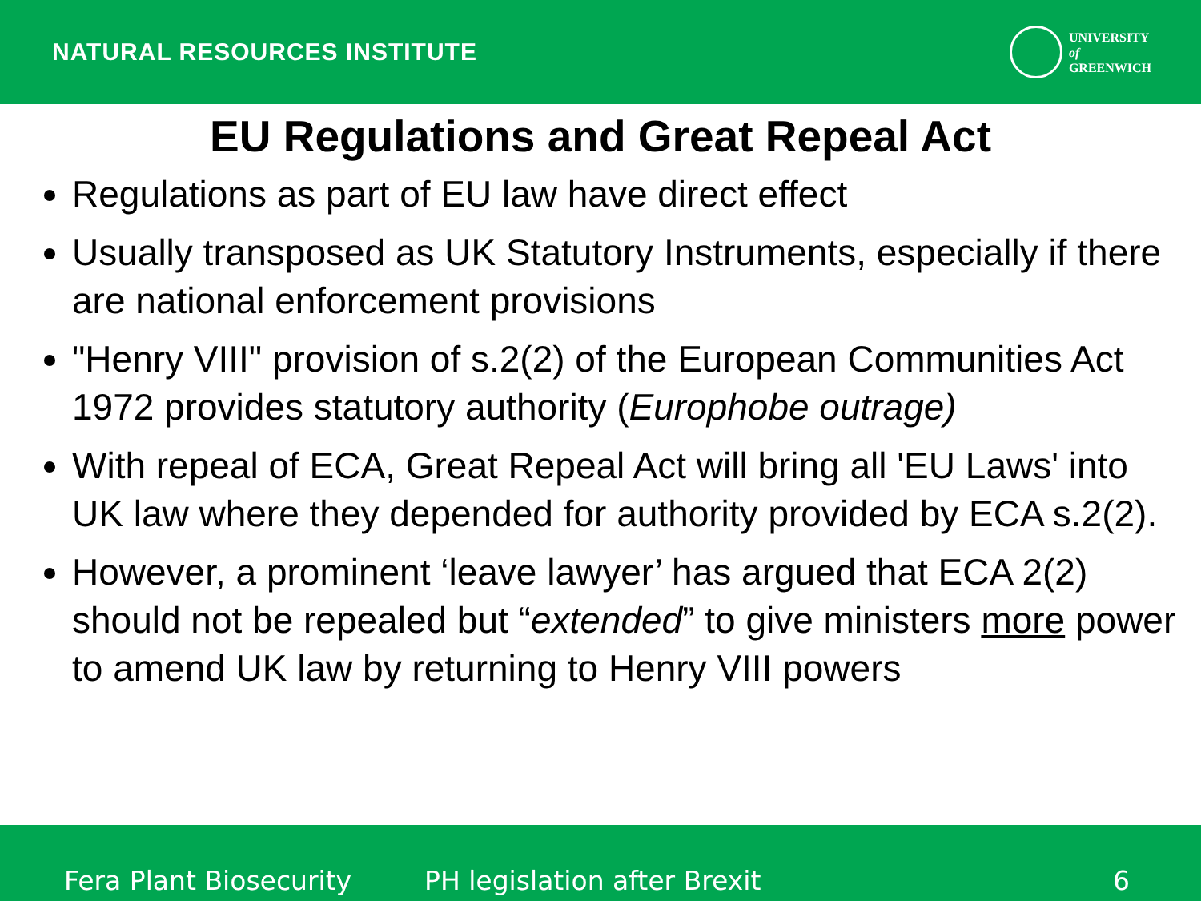NATURAL RESOURCES INSTITUTE
UNIVERSITY
of
GREENWICH
EU Regulations and Great Repeal Act
Regulations as part of EU law have direct effect
Usually transposed as UK Statutory Instruments, especially if there are national enforcement provisions
"Henry VIII" provision of s.2(2) of the European Communities Act 1972 provides statutory authority (Europhobe outrage)
With repeal of ECA, Great Repeal Act will bring all 'EU Laws' into UK law where they depended for authority provided by ECA s.2(2).
However, a prominent ‘leave lawyer’ has argued that ECA 2(2) should not be repealed but “extended” to give ministers more power to amend UK law by returning to Henry VIII powers
Fera Plant Biosecurity PH legislation after Brexit 6